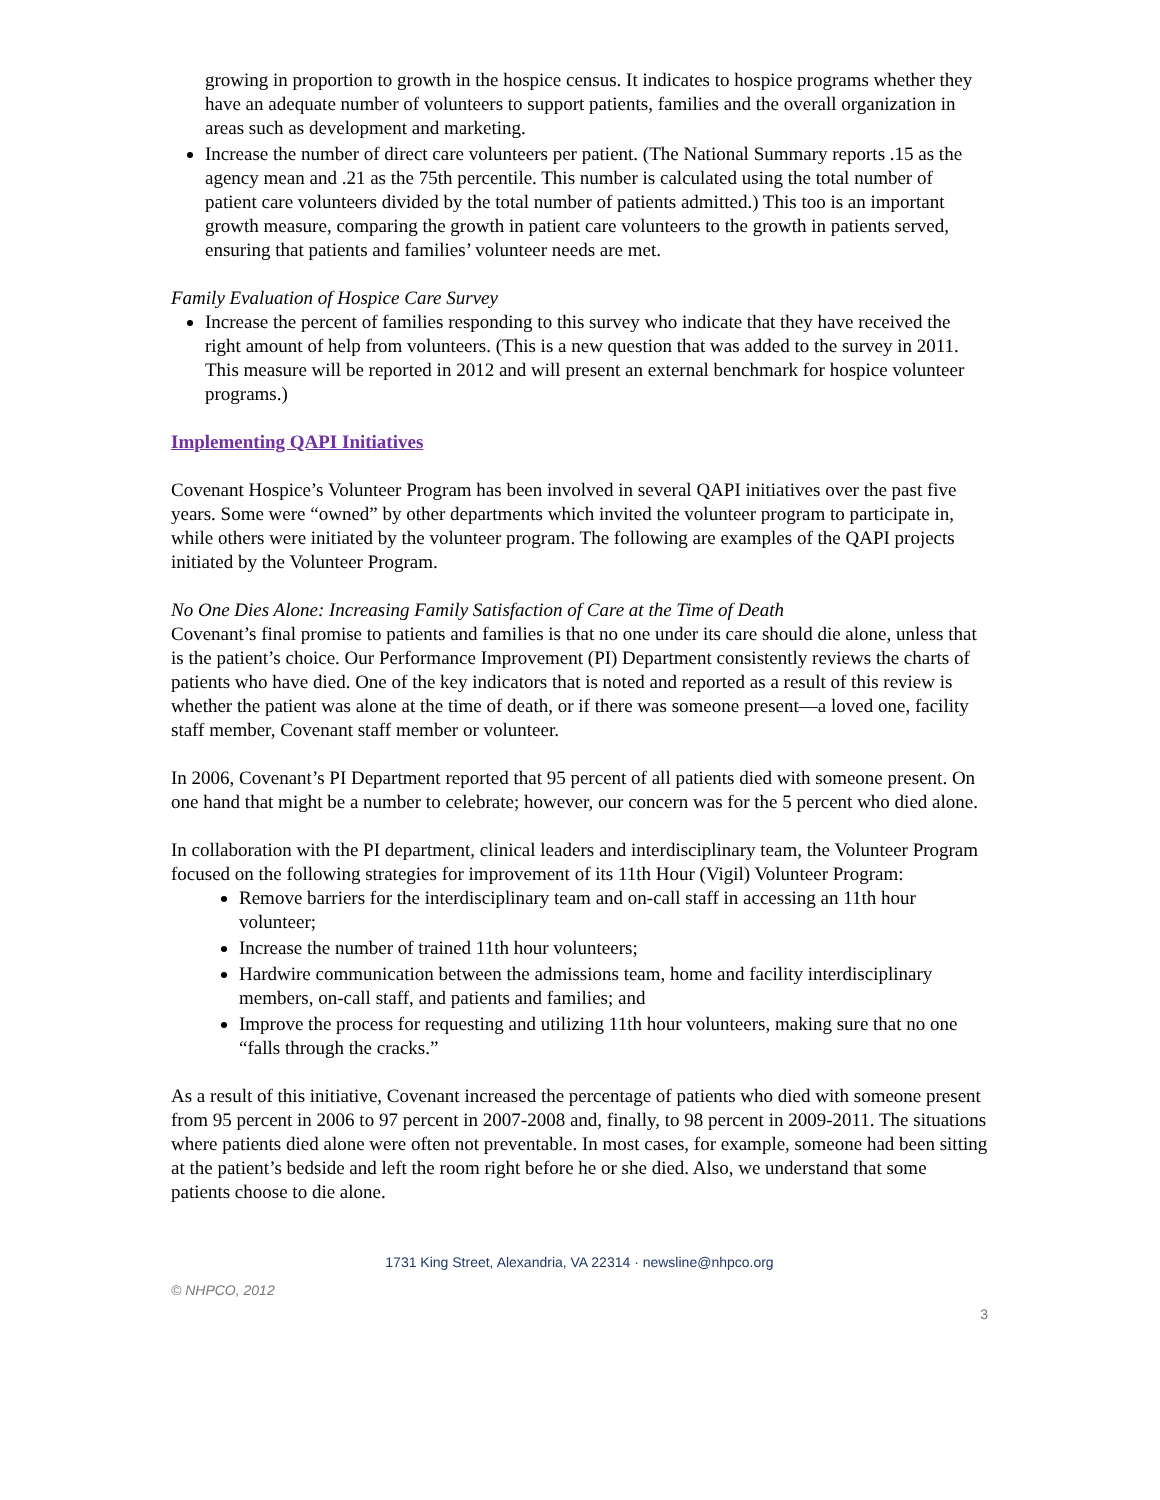growing in proportion to growth in the hospice census. It indicates to hospice programs whether they have an adequate number of volunteers to support patients, families and the overall organization in areas such as development and marketing.
Increase the number of direct care volunteers per patient. (The National Summary reports .15 as the agency mean and .21 as the 75th percentile. This number is calculated using the total number of patient care volunteers divided by the total number of patients admitted.) This too is an important growth measure, comparing the growth in patient care volunteers to the growth in patients served, ensuring that patients and families’ volunteer needs are met.
Family Evaluation of Hospice Care Survey
Increase the percent of families responding to this survey who indicate that they have received the right amount of help from volunteers. (This is a new question that was added to the survey in 2011. This measure will be reported in 2012 and will present an external benchmark for hospice volunteer programs.)
Implementing QAPI Initiatives
Covenant Hospice’s Volunteer Program has been involved in several QAPI initiatives over the past five years. Some were “owned” by other departments which invited the volunteer program to participate in, while others were initiated by the volunteer program. The following are examples of the QAPI projects initiated by the Volunteer Program.
No One Dies Alone: Increasing Family Satisfaction of Care at the Time of Death
Covenant’s final promise to patients and families is that no one under its care should die alone, unless that is the patient’s choice. Our Performance Improvement (PI) Department consistently reviews the charts of patients who have died. One of the key indicators that is noted and reported as a result of this review is whether the patient was alone at the time of death, or if there was someone present—a loved one, facility staff member, Covenant staff member or volunteer.
In 2006, Covenant’s PI Department reported that 95 percent of all patients died with someone present. On one hand that might be a number to celebrate; however, our concern was for the 5 percent who died alone.
In collaboration with the PI department, clinical leaders and interdisciplinary team, the Volunteer Program focused on the following strategies for improvement of its 11th Hour (Vigil) Volunteer Program:
Remove barriers for the interdisciplinary team and on-call staff in accessing an 11th hour volunteer;
Increase the number of trained 11th hour volunteers;
Hardwire communication between the admissions team, home and facility interdisciplinary members, on-call staff, and patients and families; and
Improve the process for requesting and utilizing 11th hour volunteers, making sure that no one “falls through the cracks.”
As a result of this initiative, Covenant increased the percentage of patients who died with someone present from 95 percent in 2006 to 97 percent in 2007-2008 and, finally, to 98 percent in 2009-2011. The situations where patients died alone were often not preventable. In most cases, for example, someone had been sitting at the patient’s bedside and left the room right before he or she died. Also, we understand that some patients choose to die alone.
1731 King Street, Alexandria, VA 22314 · newsline@nhpco.org
© NHPCO, 2012
3